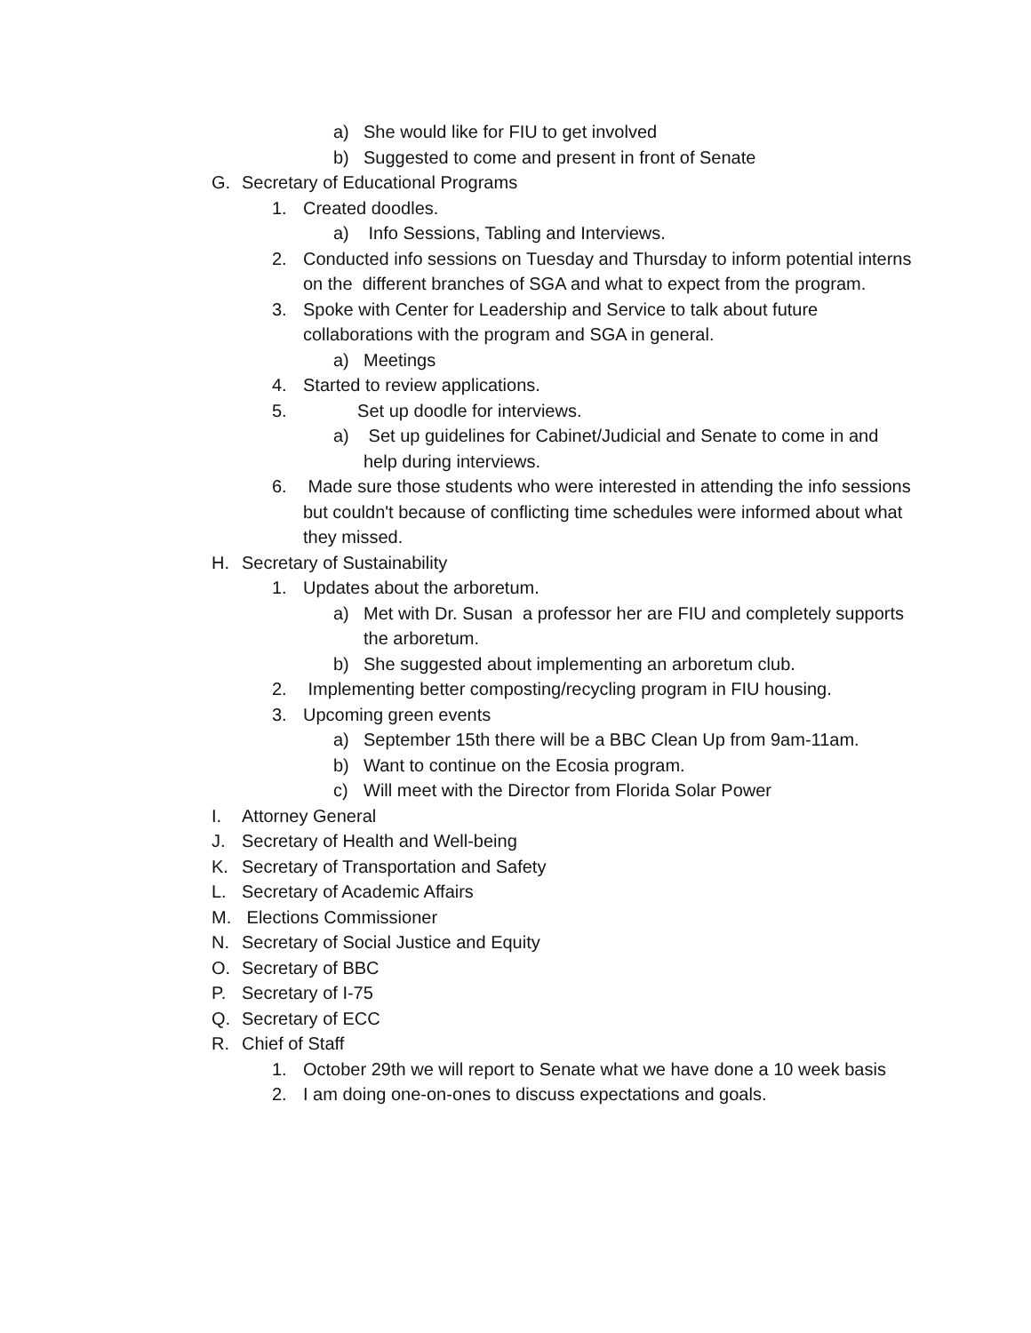a) She would like for FIU to get involved
b) Suggested to come and present in front of Senate
G. Secretary of Educational Programs
1. Created doodles.
a) Info Sessions, Tabling and Interviews.
2. Conducted info sessions on Tuesday and Thursday to inform potential interns on the different branches of SGA and what to expect from the program.
3. Spoke with Center for Leadership and Service to talk about future collaborations with the program and SGA in general.
a) Meetings
4. Started to review applications.
5. Set up doodle for interviews.
a) Set up guidelines for Cabinet/Judicial and Senate to come in and help during interviews.
6. Made sure those students who were interested in attending the info sessions but couldn't because of conflicting time schedules were informed about what they missed.
H. Secretary of Sustainability
1. Updates about the arboretum.
a) Met with Dr. Susan a professor her are FIU and completely supports the arboretum.
b) She suggested about implementing an arboretum club.
2. Implementing better composting/recycling program in FIU housing.
3. Upcoming green events
a) September 15th there will be a BBC Clean Up from 9am-11am.
b) Want to continue on the Ecosia program.
c) Will meet with the Director from Florida Solar Power
I. Attorney General
J. Secretary of Health and Well-being
K. Secretary of Transportation and Safety
L. Secretary of Academic Affairs
M. Elections Commissioner
N. Secretary of Social Justice and Equity
O. Secretary of BBC
P. Secretary of I-75
Q. Secretary of ECC
R. Chief of Staff
1. October 29th we will report to Senate what we have done a 10 week basis
2. I am doing one-on-ones to discuss expectations and goals.